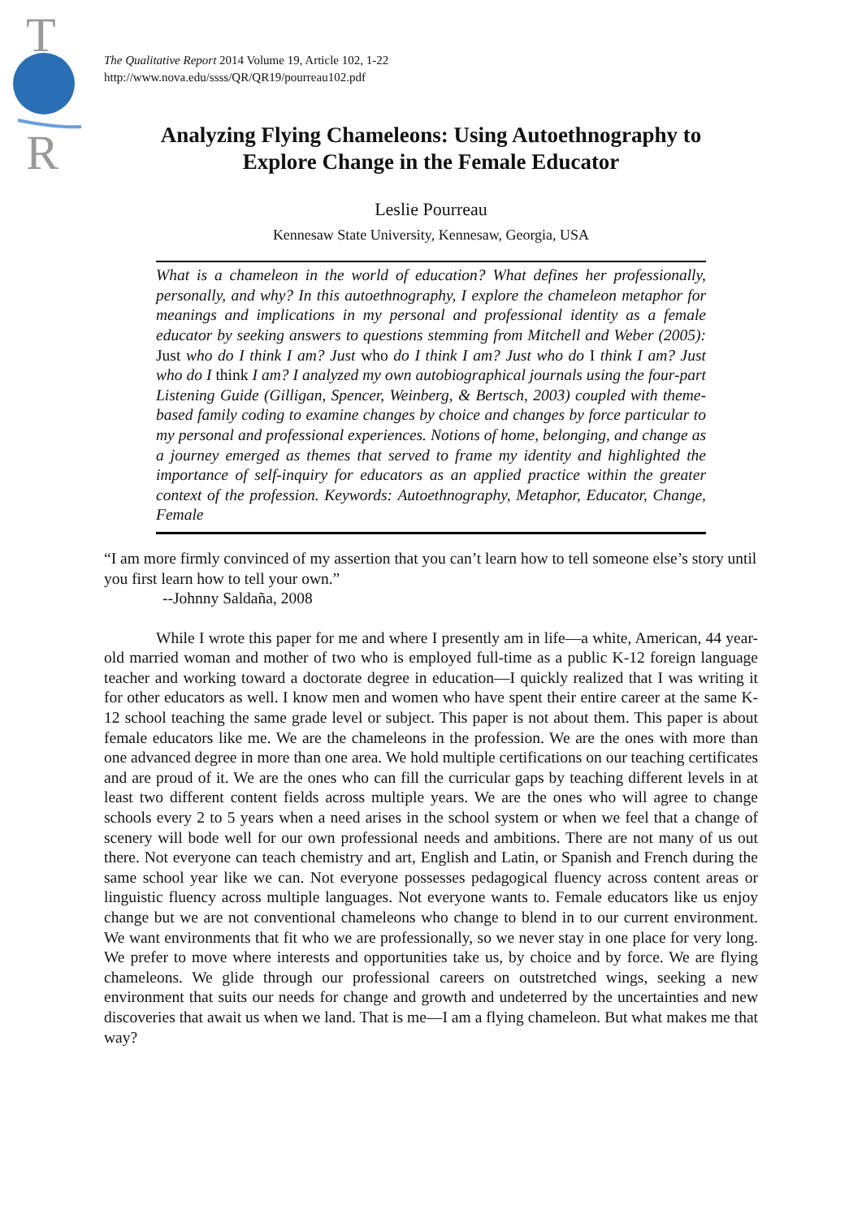T
R
The Qualitative Report 2014 Volume 19, Article 102, 1-22
http://www.nova.edu/ssss/QR/QR19/pourreau102.pdf
Analyzing Flying Chameleons: Using Autoethnography to
Explore Change in the Female Educator
Leslie Pourreau
Kennesaw State University, Kennesaw, Georgia, USA
What is a chameleon in the world of education? What defines her professionally, personally, and why? In this autoethnography, I explore the chameleon metaphor for meanings and implications in my personal and professional identity as a female educator by seeking answers to questions stemming from Mitchell and Weber (2005): Just who do I think I am? Just who do I think I am? Just who do I think I am? Just who do I think I am? I analyzed my own autobiographical journals using the four-part Listening Guide (Gilligan, Spencer, Weinberg, & Bertsch, 2003) coupled with theme-based family coding to examine changes by choice and changes by force particular to my personal and professional experiences. Notions of home, belonging, and change as a journey emerged as themes that served to frame my identity and highlighted the importance of self-inquiry for educators as an applied practice within the greater context of the profession. Keywords: Autoethnography, Metaphor, Educator, Change, Female
“I am more firmly convinced of my assertion that you can’t learn how to tell someone else’s story until you first learn how to tell your own.”
--Johnny Saldaña, 2008
While I wrote this paper for me and where I presently am in life—a white, American, 44 year-old married woman and mother of two who is employed full-time as a public K-12 foreign language teacher and working toward a doctorate degree in education—I quickly realized that I was writing it for other educators as well. I know men and women who have spent their entire career at the same K-12 school teaching the same grade level or subject. This paper is not about them. This paper is about female educators like me. We are the chameleons in the profession. We are the ones with more than one advanced degree in more than one area. We hold multiple certifications on our teaching certificates and are proud of it. We are the ones who can fill the curricular gaps by teaching different levels in at least two different content fields across multiple years. We are the ones who will agree to change schools every 2 to 5 years when a need arises in the school system or when we feel that a change of scenery will bode well for our own professional needs and ambitions. There are not many of us out there. Not everyone can teach chemistry and art, English and Latin, or Spanish and French during the same school year like we can. Not everyone possesses pedagogical fluency across content areas or linguistic fluency across multiple languages. Not everyone wants to. Female educators like us enjoy change but we are not conventional chameleons who change to blend in to our current environment. We want environments that fit who we are professionally, so we never stay in one place for very long. We prefer to move where interests and opportunities take us, by choice and by force. We are flying chameleons. We glide through our professional careers on outstretched wings, seeking a new environment that suits our needs for change and growth and undeterred by the uncertainties and new discoveries that await us when we land. That is me—I am a flying chameleon. But what makes me that way?